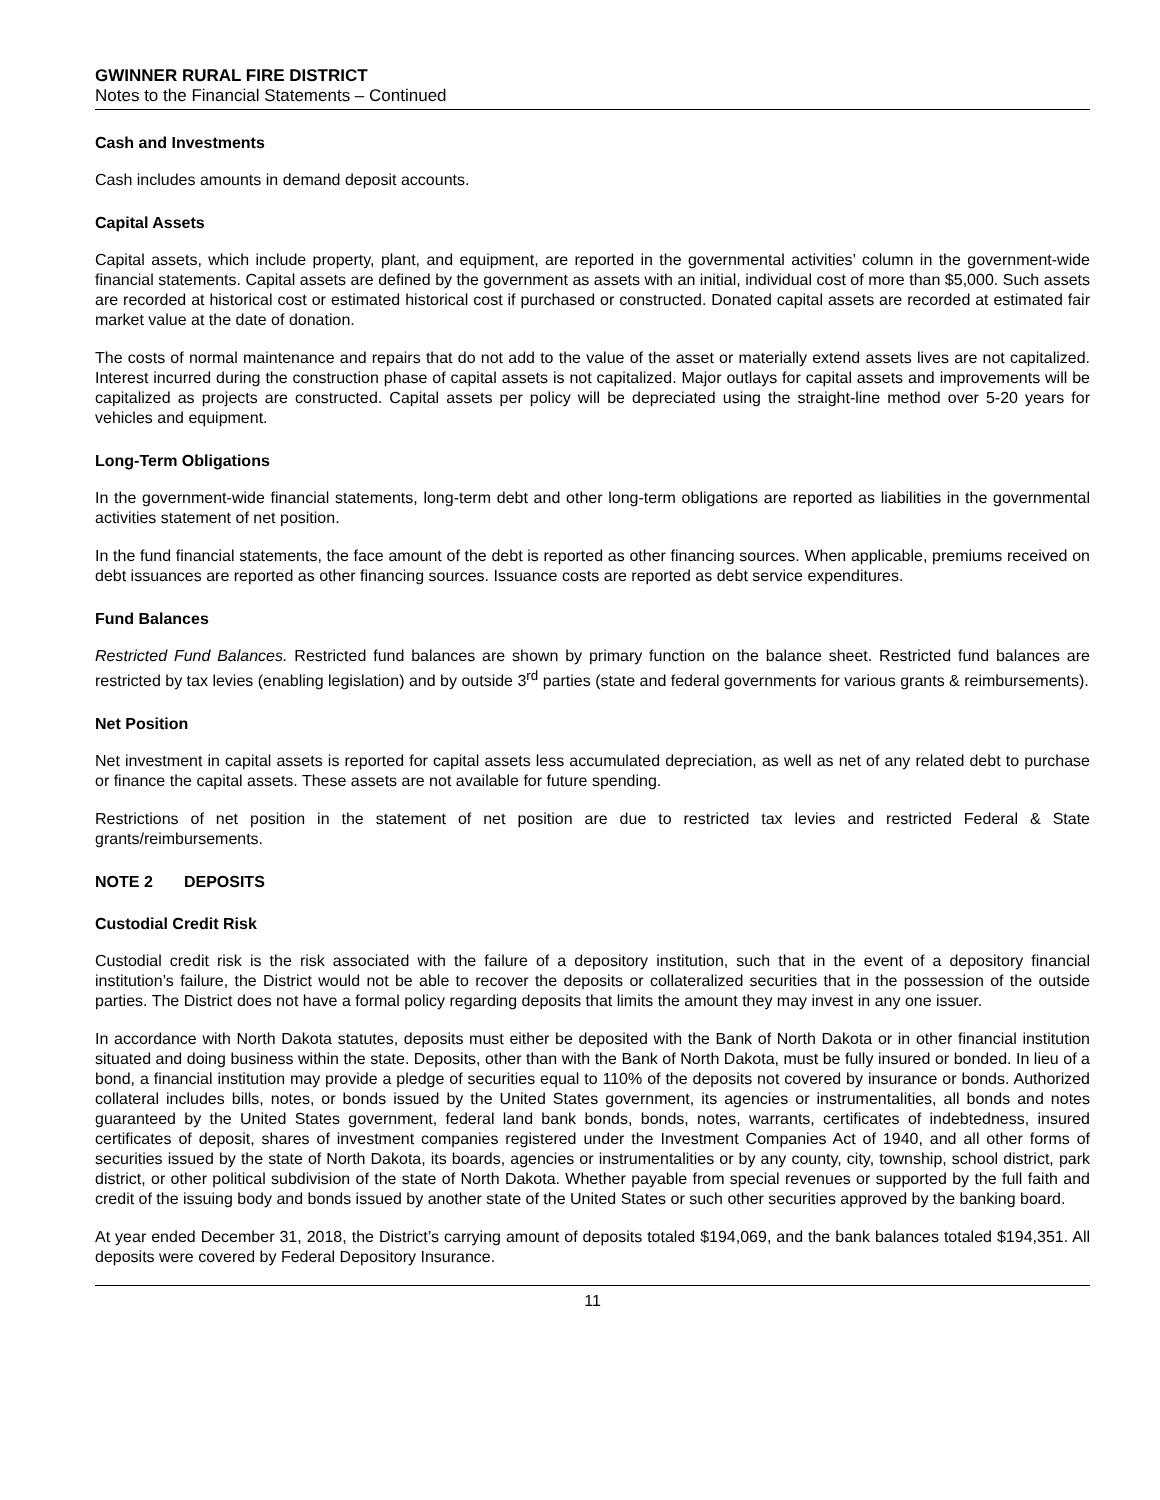GWINNER RURAL FIRE DISTRICT
Notes to the Financial Statements – Continued
Cash and Investments
Cash includes amounts in demand deposit accounts.
Capital Assets
Capital assets, which include property, plant, and equipment, are reported in the governmental activities’ column in the government-wide financial statements. Capital assets are defined by the government as assets with an initial, individual cost of more than $5,000. Such assets are recorded at historical cost or estimated historical cost if purchased or constructed. Donated capital assets are recorded at estimated fair market value at the date of donation.
The costs of normal maintenance and repairs that do not add to the value of the asset or materially extend assets lives are not capitalized. Interest incurred during the construction phase of capital assets is not capitalized. Major outlays for capital assets and improvements will be capitalized as projects are constructed. Capital assets per policy will be depreciated using the straight-line method over 5-20 years for vehicles and equipment.
Long-Term Obligations
In the government-wide financial statements, long-term debt and other long-term obligations are reported as liabilities in the governmental activities statement of net position.
In the fund financial statements, the face amount of the debt is reported as other financing sources. When applicable, premiums received on debt issuances are reported as other financing sources. Issuance costs are reported as debt service expenditures.
Fund Balances
Restricted Fund Balances. Restricted fund balances are shown by primary function on the balance sheet. Restricted fund balances are restricted by tax levies (enabling legislation) and by outside 3<sup>rd</sup> parties (state and federal governments for various grants & reimbursements).
Net Position
Net investment in capital assets is reported for capital assets less accumulated depreciation, as well as net of any related debt to purchase or finance the capital assets. These assets are not available for future spending.
Restrictions of net position in the statement of net position are due to restricted tax levies and restricted Federal & State grants/reimbursements.
NOTE 2 DEPOSITS
Custodial Credit Risk
Custodial credit risk is the risk associated with the failure of a depository institution, such that in the event of a depository financial institution’s failure, the District would not be able to recover the deposits or collateralized securities that in the possession of the outside parties. The District does not have a formal policy regarding deposits that limits the amount they may invest in any one issuer.
In accordance with North Dakota statutes, deposits must either be deposited with the Bank of North Dakota or in other financial institution situated and doing business within the state. Deposits, other than with the Bank of North Dakota, must be fully insured or bonded. In lieu of a bond, a financial institution may provide a pledge of securities equal to 110% of the deposits not covered by insurance or bonds. Authorized collateral includes bills, notes, or bonds issued by the United States government, its agencies or instrumentalities, all bonds and notes guaranteed by the United States government, federal land bank bonds, bonds, notes, warrants, certificates of indebtedness, insured certificates of deposit, shares of investment companies registered under the Investment Companies Act of 1940, and all other forms of securities issued by the state of North Dakota, its boards, agencies or instrumentalities or by any county, city, township, school district, park district, or other political subdivision of the state of North Dakota. Whether payable from special revenues or supported by the full faith and credit of the issuing body and bonds issued by another state of the United States or such other securities approved by the banking board.
At year ended December 31, 2018, the District’s carrying amount of deposits totaled $194,069, and the bank balances totaled $194,351. All deposits were covered by Federal Depository Insurance.
11